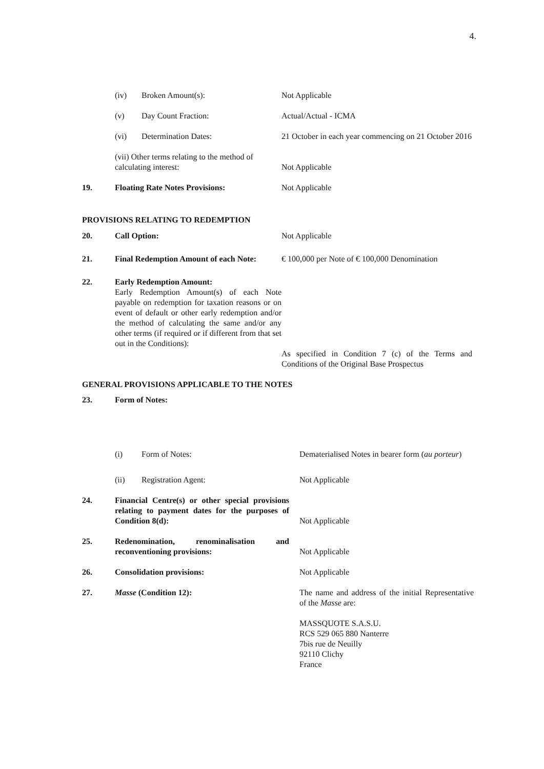4.
| | (iv) Broken Amount(s): | Not Applicable |
| | (v) Day Count Fraction: | Actual/Actual - ICMA |
| | (vi) Determination Dates: | 21 October in each year commencing on 21 October 2016 |
| | (vii) Other terms relating to the method of calculating interest: | Not Applicable |
| 19. | Floating Rate Notes Provisions: | Not Applicable |
| PROVISIONS RELATING TO REDEMPTION | | |
| 20. | Call Option: | Not Applicable |
| 21. | Final Redemption Amount of each Note: | € 100,000 per Note of € 100,000 Denomination |
| 22. | Early Redemption Amount: Early Redemption Amount(s) of each Note payable on redemption for taxation reasons or on event of default or other early redemption and/or the method of calculating the same and/or any other terms (if required or if different from that set out in the Conditions): | As specified in Condition 7 (c) of the Terms and Conditions of the Original Base Prospectus |
| GENERAL PROVISIONS APPLICABLE TO THE NOTES | | |
| 23. | Form of Notes: | |
| | (i) Form of Notes: | Dematerialised Notes in bearer form ( au porteur ) |
| | (ii) Registration Agent: | Not Applicable |
| 24. | Financial Centre(s) or other special provisions relating to payment dates for the purposes of Condition 8(d): | Not Applicable |
| 25. | Redenomination, renominalisation and reconventioning provisions: | Not Applicable |
| 26. | Consolidation provisions: | Not Applicable |
| 27. | Masse (Condition 12): | The name and address of the initial Representative of the Masse are: MASSQUOTE S.A.S.U. RCS 529 065 880 Nanterre 7bis rue de Neuilly 92110 Clichy France |